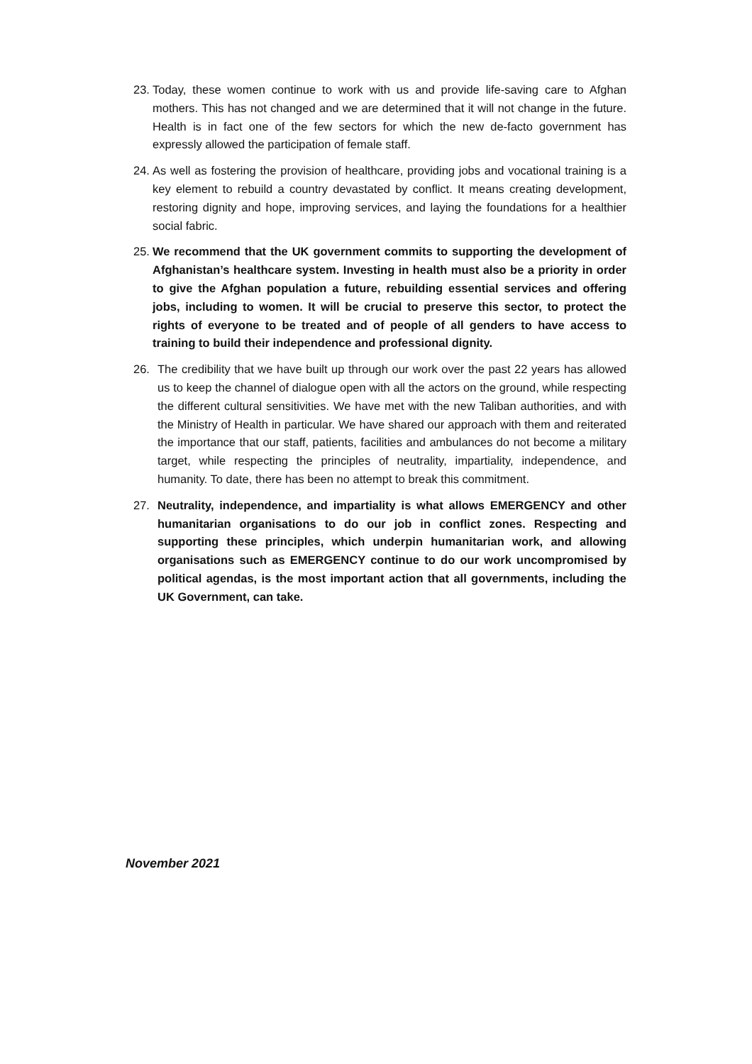23. Today, these women continue to work with us and provide life-saving care to Afghan mothers. This has not changed and we are determined that it will not change in the future. Health is in fact one of the few sectors for which the new de-facto government has expressly allowed the participation of female staff.
24. As well as fostering the provision of healthcare, providing jobs and vocational training is a key element to rebuild a country devastated by conflict. It means creating development, restoring dignity and hope, improving services, and laying the foundations for a healthier social fabric.
25. We recommend that the UK government commits to supporting the development of Afghanistan’s healthcare system. Investing in health must also be a priority in order to give the Afghan population a future, rebuilding essential services and offering jobs, including to women. It will be crucial to preserve this sector, to protect the rights of everyone to be treated and of people of all genders to have access to training to build their independence and professional dignity.
26. The credibility that we have built up through our work over the past 22 years has allowed us to keep the channel of dialogue open with all the actors on the ground, while respecting the different cultural sensitivities. We have met with the new Taliban authorities, and with the Ministry of Health in particular. We have shared our approach with them and reiterated the importance that our staff, patients, facilities and ambulances do not become a military target, while respecting the principles of neutrality, impartiality, independence, and humanity. To date, there has been no attempt to break this commitment.
27. Neutrality, independence, and impartiality is what allows EMERGENCY and other humanitarian organisations to do our job in conflict zones. Respecting and supporting these principles, which underpin humanitarian work, and allowing organisations such as EMERGENCY continue to do our work uncompromised by political agendas, is the most important action that all governments, including the UK Government, can take.
November 2021